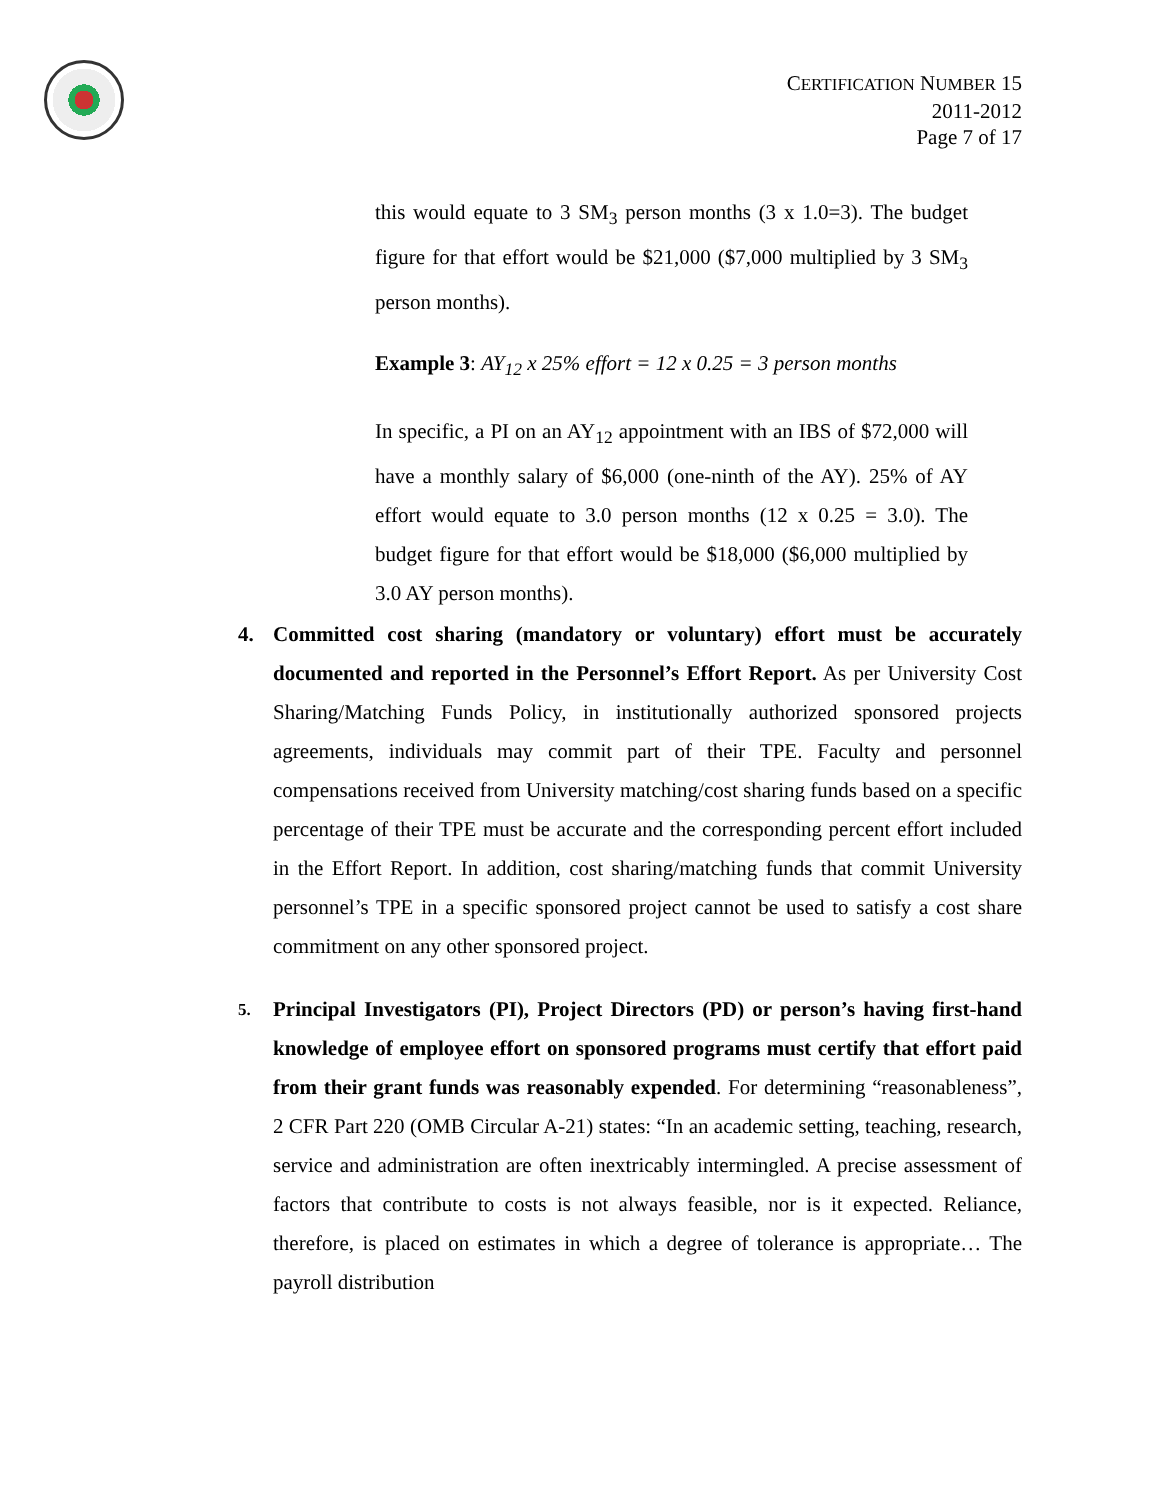CERTIFICATION NUMBER 15
2011-2012
Page 7 of 17
this would equate to 3 SM<sub>3</sub> person months (3 x 1.0=3). The budget figure for that effort would be $21,000 ($7,000 multiplied by 3 SM<sub>3</sub> person months).
Example 3: AY<sub>12</sub> x 25% effort = 12 x 0.25 = 3 person months
In specific, a PI on an AY<sub>12</sub> appointment with an IBS of $72,000 will have a monthly salary of $6,000 (one-ninth of the AY). 25% of AY effort would equate to 3.0 person months (12 x 0.25 = 3.0). The budget figure for that effort would be $18,000 ($6,000 multiplied by 3.0 AY person months).
4. Committed cost sharing (mandatory or voluntary) effort must be accurately documented and reported in the Personnel’s Effort Report. As per University Cost Sharing/Matching Funds Policy, in institutionally authorized sponsored projects agreements, individuals may commit part of their TPE. Faculty and personnel compensations received from University matching/cost sharing funds based on a specific percentage of their TPE must be accurate and the corresponding percent effort included in the Effort Report. In addition, cost sharing/matching funds that commit University personnel’s TPE in a specific sponsored project cannot be used to satisfy a cost share commitment on any other sponsored project.
5.
Principal Investigators (PI), Project Directors (PD) or person’s having first-hand knowledge of employee effort on sponsored programs must certify that effort paid from their grant funds was reasonably expended. For determining “reasonableness”, 2 CFR Part 220 (OMB Circular A-21) states: “In an academic setting, teaching, research, service and administration are often inextricably intermingled. A precise assessment of factors that contribute to costs is not always feasible, nor is it expected. Reliance, therefore, is placed on estimates in which a degree of tolerance is appropriate… The payroll distribution